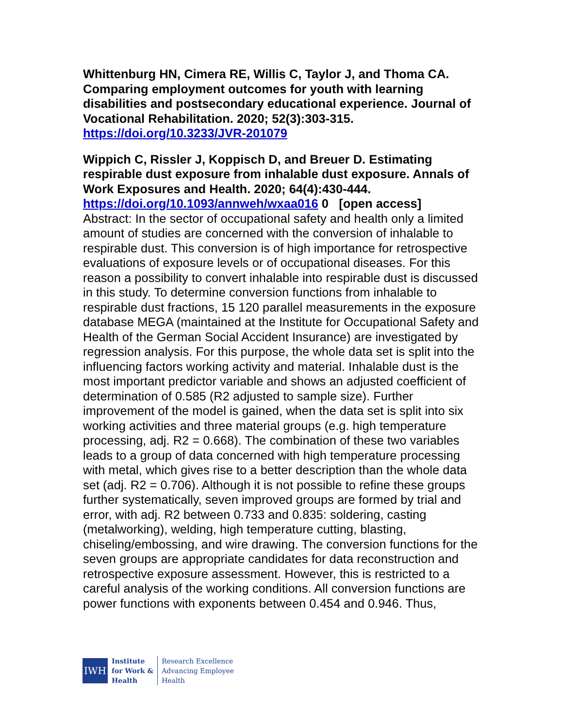Whittenburg HN, Cimera RE, Willis C, Taylor J, and Thoma CA. Comparing employment outcomes for youth with learning disabilities and postsecondary educational experience. Journal of Vocational Rehabilitation. 2020; 52(3):303-315.
https://doi.org/10.3233/JVR-201079
Wippich C, Rissler J, Koppisch D, and Breuer D. Estimating respirable dust exposure from inhalable dust exposure. Annals of Work Exposures and Health. 2020; 64(4):430-444.
https://doi.org/10.1093/annweh/wxaa016 0 [open access]
Abstract: In the sector of occupational safety and health only a limited amount of studies are concerned with the conversion of inhalable to respirable dust. This conversion is of high importance for retrospective evaluations of exposure levels or of occupational diseases. For this reason a possibility to convert inhalable into respirable dust is discussed in this study. To determine conversion functions from inhalable to respirable dust fractions, 15 120 parallel measurements in the exposure database MEGA (maintained at the Institute for Occupational Safety and Health of the German Social Accident Insurance) are investigated by regression analysis. For this purpose, the whole data set is split into the influencing factors working activity and material. Inhalable dust is the most important predictor variable and shows an adjusted coefficient of determination of 0.585 (R2 adjusted to sample size). Further improvement of the model is gained, when the data set is split into six working activities and three material groups (e.g. high temperature processing, adj. R2 = 0.668). The combination of these two variables leads to a group of data concerned with high temperature processing with metal, which gives rise to a better description than the whole data set (adj. R2 = 0.706). Although it is not possible to refine these groups further systematically, seven improved groups are formed by trial and error, with adj. R2 between 0.733 and 0.835: soldering, casting (metalworking), welding, high temperature cutting, blasting, chiseling/embossing, and wire drawing. The conversion functions for the seven groups are appropriate candidates for data reconstruction and retrospective exposure assessment. However, this is restricted to a careful analysis of the working conditions. All conversion functions are power functions with exponents between 0.454 and 0.946. Thus,
IWH
Institute
for Work &
Health
Research Excellence
Advancing Employee
Health